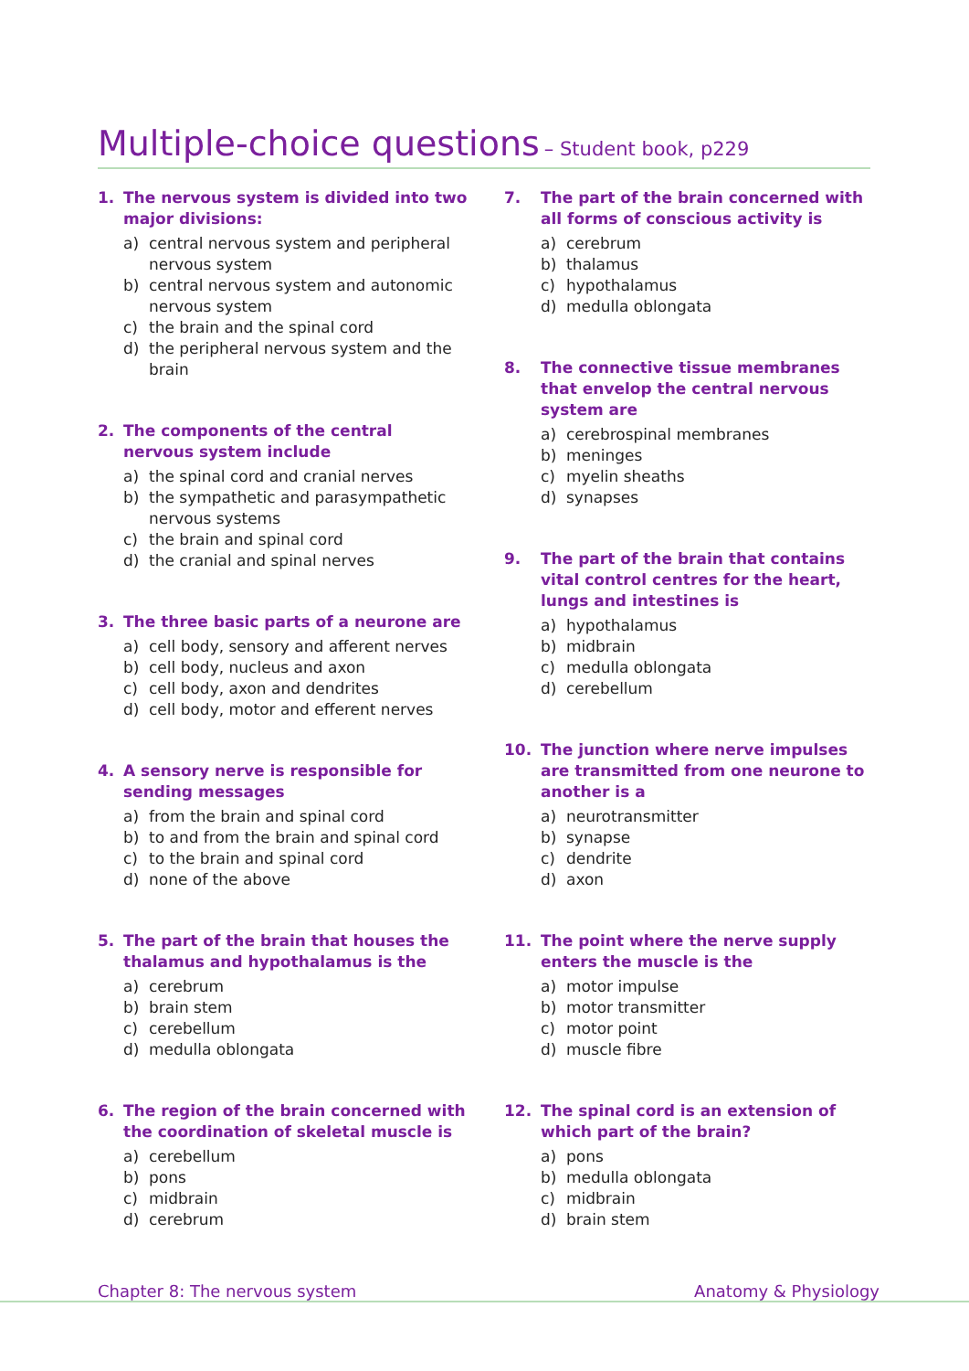Multiple-choice questions – Student book, p229
1. The nervous system is divided into two major divisions:
a) central nervous system and peripheral nervous system
b) central nervous system and autonomic nervous system
c) the brain and the spinal cord
d) the peripheral nervous system and the brain
2. The components of the central nervous system include
a) the spinal cord and cranial nerves
b) the sympathetic and parasympathetic nervous systems
c) the brain and spinal cord
d) the cranial and spinal nerves
3. The three basic parts of a neurone are
a) cell body, sensory and afferent nerves
b) cell body, nucleus and axon
c) cell body, axon and dendrites
d) cell body, motor and efferent nerves
4. A sensory nerve is responsible for sending messages
a) from the brain and spinal cord
b) to and from the brain and spinal cord
c) to the brain and spinal cord
d) none of the above
5. The part of the brain that houses the thalamus and hypothalamus is the
a) cerebrum
b) brain stem
c) cerebellum
d) medulla oblongata
6. The region of the brain concerned with the coordination of skeletal muscle is
a) cerebellum
b) pons
c) midbrain
d) cerebrum
7. The part of the brain concerned with all forms of conscious activity is
a) cerebrum
b) thalamus
c) hypothalamus
d) medulla oblongata
8. The connective tissue membranes that envelop the central nervous system are
a) cerebrospinal membranes
b) meninges
c) myelin sheaths
d) synapses
9. The part of the brain that contains vital control centres for the heart, lungs and intestines is
a) hypothalamus
b) midbrain
c) medulla oblongata
d) cerebellum
10. The junction where nerve impulses are transmitted from one neurone to another is a
a) neurotransmitter
b) synapse
c) dendrite
d) axon
11. The point where the nerve supply enters the muscle is the
a) motor impulse
b) motor transmitter
c) motor point
d) muscle fibre
12. The spinal cord is an extension of which part of the brain?
a) pons
b) medulla oblongata
c) midbrain
d) brain stem
Chapter 8: The nervous system Anatomy & Physiology